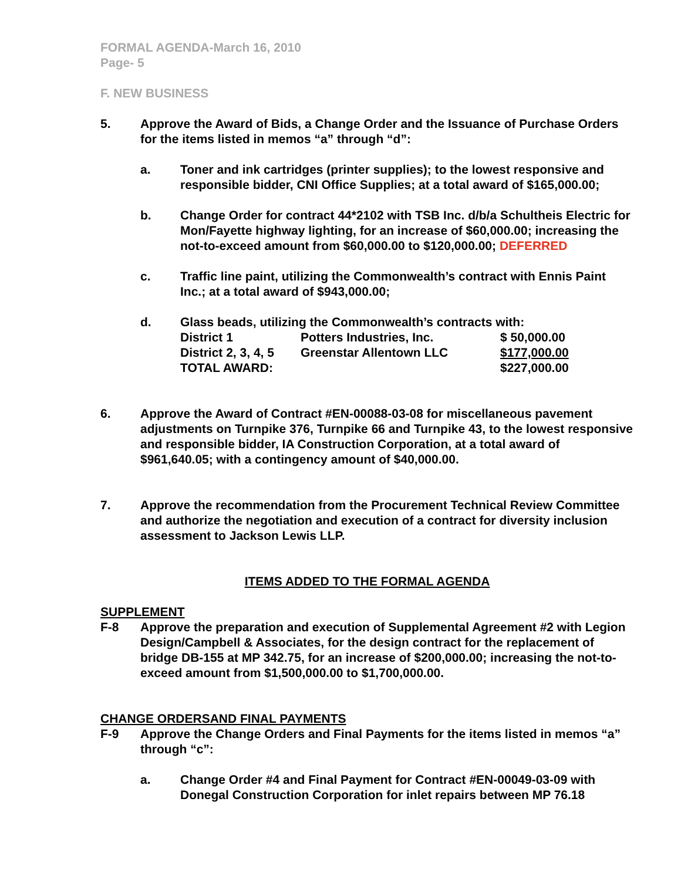FORMAL AGENDA-March 16, 2010
Page- 5
F. NEW BUSINESS
5. Approve the Award of Bids, a Change Order and the Issuance of Purchase Orders for the items listed in memos “a” through “d”:
a. Toner and ink cartridges (printer supplies); to the lowest responsive and responsible bidder, CNI Office Supplies; at a total award of $165,000.00;
b. Change Order for contract 44*2102 with TSB Inc. d/b/a Schultheis Electric for Mon/Fayette highway lighting, for an increase of $60,000.00; increasing the not-to-exceed amount from $60,000.00 to $120,000.00; DEFERRED
c. Traffic line paint, utilizing the Commonwealth’s contract with Ennis Paint Inc.; at a total award of $943,000.00;
d. Glass beads, utilizing the Commonwealth’s contracts with:
| District 1 | Potters Industries, Inc. | $ 50,000.00 |
| District 2, 3, 4, 5 | Greenstar Allentown LLC | $177,000.00 |
| TOTAL AWARD: | | $227,000.00 |
6. Approve the Award of Contract #EN-00088-03-08 for miscellaneous pavement adjustments on Turnpike 376, Turnpike 66 and Turnpike 43, to the lowest responsive and responsible bidder, IA Construction Corporation, at a total award of $961,640.05; with a contingency amount of $40,000.00.
7. Approve the recommendation from the Procurement Technical Review Committee and authorize the negotiation and execution of a contract for diversity inclusion assessment to Jackson Lewis LLP.
ITEMS ADDED TO THE FORMAL AGENDA
SUPPLEMENT
F-8 Approve the preparation and execution of Supplemental Agreement #2 with Legion Design/Campbell & Associates, for the design contract for the replacement of bridge DB-155 at MP 342.75, for an increase of $200,000.00; increasing the not-to-exceed amount from $1,500,000.00 to $1,700,000.00.
CHANGE ORDERSAND FINAL PAYMENTS
F-9 Approve the Change Orders and Final Payments for the items listed in memos “a” through “c”:
a. Change Order #4 and Final Payment for Contract #EN-00049-03-09 with Donegal Construction Corporation for inlet repairs between MP 76.18